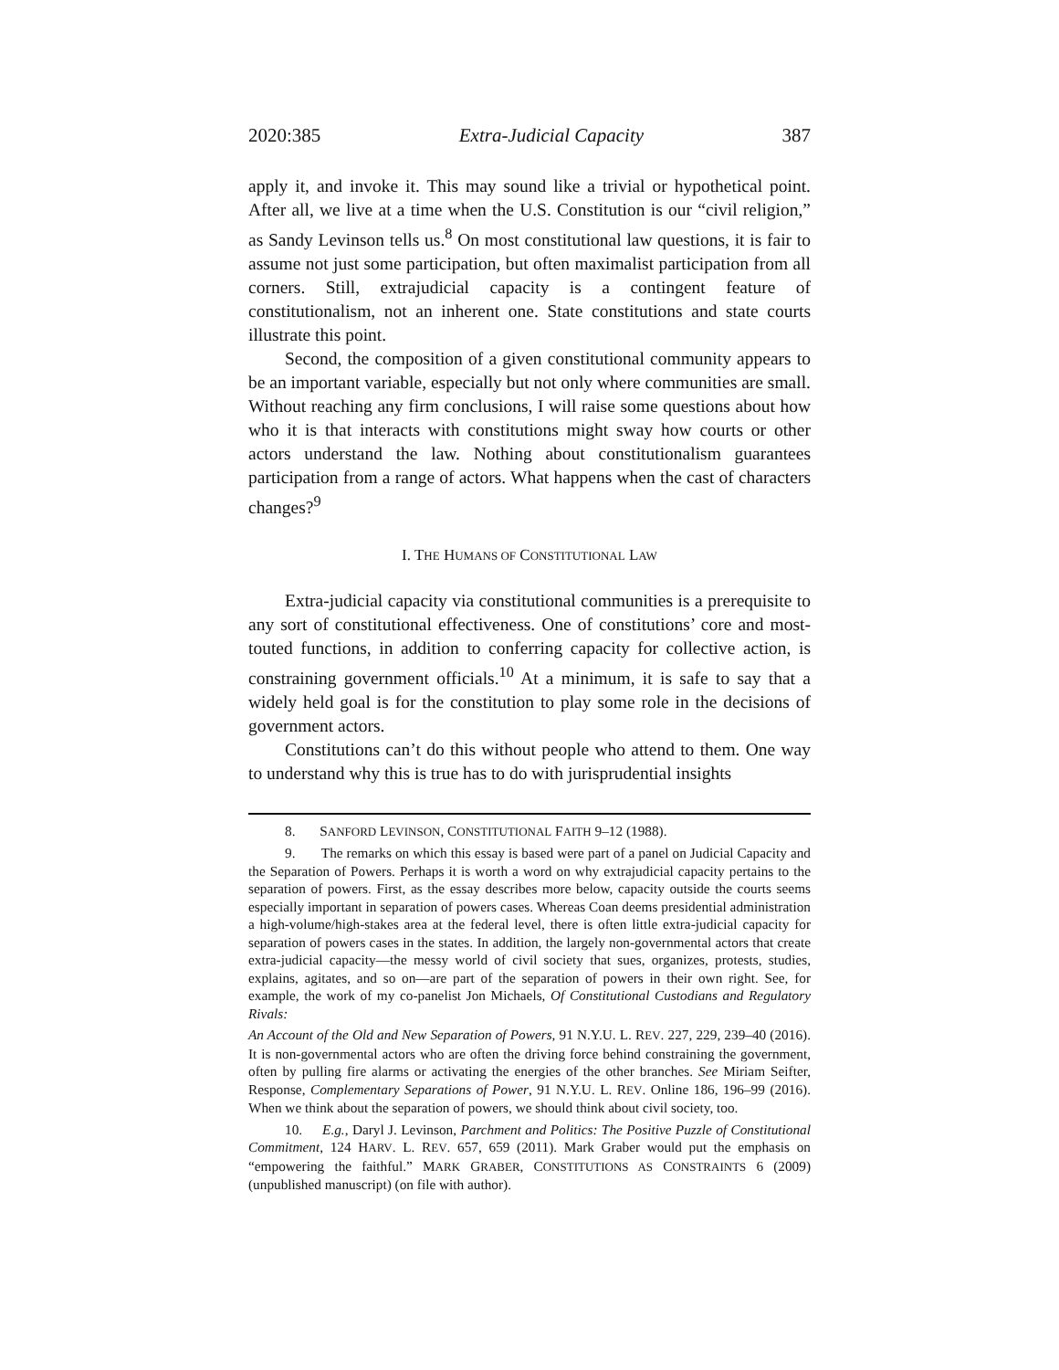2020:385 Extra-Judicial Capacity 387
apply it, and invoke it. This may sound like a trivial or hypothetical point. After all, we live at a time when the U.S. Constitution is our “civil religion,” as Sandy Levinson tells us.<sup>8</sup> On most constitutional law questions, it is fair to assume not just some participation, but often maximalist participation from all corners. Still, extrajudicial capacity is a contingent feature of constitutionalism, not an inherent one. State constitutions and state courts illustrate this point.
Second, the composition of a given constitutional community appears to be an important variable, especially but not only where communities are small. Without reaching any firm conclusions, I will raise some questions about how who it is that interacts with constitutions might sway how courts or other actors understand the law. Nothing about constitutionalism guarantees participation from a range of actors. What happens when the cast of characters changes?<sup>9</sup>
I. THE HUMANS OF CONSTITUTIONAL LAW
Extra-judicial capacity via constitutional communities is a prerequisite to any sort of constitutional effectiveness. One of constitutions’ core and most-touted functions, in addition to conferring capacity for collective action, is constraining government officials.<sup>10</sup> At a minimum, it is safe to say that a widely held goal is for the constitution to play some role in the decisions of government actors.
Constitutions can’t do this without people who attend to them. One way to understand why this is true has to do with jurisprudential insights
8. SANFORD LEVINSON, CONSTITUTIONAL FAITH 9–12 (1988).
9. The remarks on which this essay is based were part of a panel on Judicial Capacity and the Separation of Powers. Perhaps it is worth a word on why extrajudicial capacity pertains to the separation of powers. First, as the essay describes more below, capacity outside the courts seems especially important in separation of powers cases. Whereas Coan deems presidential administration a high-volume/high-stakes area at the federal level, there is often little extra-judicial capacity for separation of powers cases in the states. In addition, the largely non-governmental actors that create extra-judicial capacity—the messy world of civil society that sues, organizes, protests, studies, explains, agitates, and so on—are part of the separation of powers in their own right. See, for example, the work of my co-panelist Jon Michaels, Of Constitutional Custodians and Regulatory Rivals:
An Account of the Old and New Separation of Powers, 91 N.Y.U. L. REV. 227, 229, 239–40 (2016). It is non-governmental actors who are often the driving force behind constraining the government, often by pulling fire alarms or activating the energies of the other branches. See Miriam Seifter, Response, Complementary Separations of Power, 91 N.Y.U. L. REV. Online 186, 196–99 (2016). When we think about the separation of powers, we should think about civil society, too.
10. E.g., Daryl J. Levinson, Parchment and Politics: The Positive Puzzle of Constitutional Commitment, 124 HARV. L. REV. 657, 659 (2011). Mark Graber would put the emphasis on “empowering the faithful.” MARK GRABER, CONSTITUTIONS AS CONSTRAINTS 6 (2009) (unpublished manuscript) (on file with author).